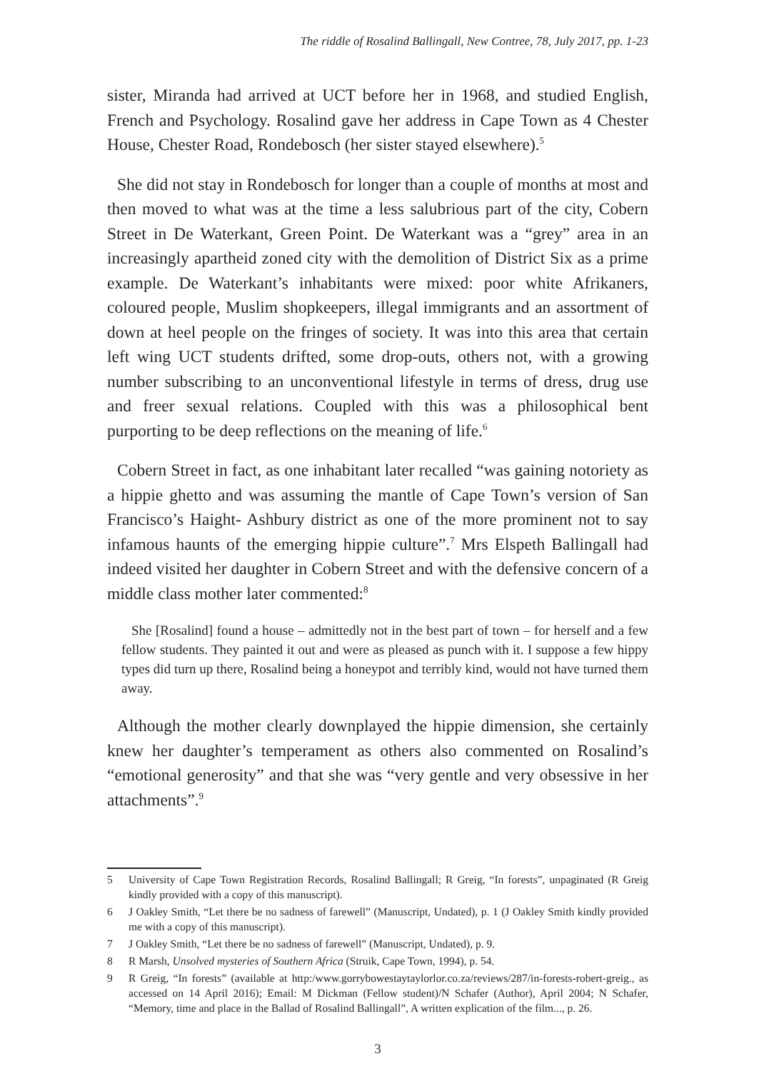The riddle of Rosalind Ballingall, New Contree, 78, July 2017, pp. 1-23
sister, Miranda had arrived at UCT before her in 1968, and studied English, French and Psychology. Rosalind gave her address in Cape Town as 4 Chester House, Chester Road, Rondebosch (her sister stayed elsewhere).<sup>5</sup>
She did not stay in Rondebosch for longer than a couple of months at most and then moved to what was at the time a less salubrious part of the city, Cobern Street in De Waterkant, Green Point. De Waterkant was a “grey” area in an increasingly apartheid zoned city with the demolition of District Six as a prime example. De Waterkant’s inhabitants were mixed: poor white Afrikaners, coloured people, Muslim shopkeepers, illegal immigrants and an assortment of down at heel people on the fringes of society. It was into this area that certain left wing UCT students drifted, some drop-outs, others not, with a growing number subscribing to an unconventional lifestyle in terms of dress, drug use and freer sexual relations. Coupled with this was a philosophical bent purporting to be deep reflections on the meaning of life.<sup>6</sup>
Cobern Street in fact, as one inhabitant later recalled “was gaining notoriety as a hippie ghetto and was assuming the mantle of Cape Town’s version of San Francisco’s Haight- Ashbury district as one of the more prominent not to say infamous haunts of the emerging hippie culture”.<sup>7</sup> Mrs Elspeth Ballingall had indeed visited her daughter in Cobern Street and with the defensive concern of a middle class mother later commented:<sup>8</sup>
She [Rosalind] found a house – admittedly not in the best part of town – for herself and a few fellow students. They painted it out and were as pleased as punch with it. I suppose a few hippy types did turn up there, Rosalind being a honeypot and terribly kind, would not have turned them away.
Although the mother clearly downplayed the hippie dimension, she certainly knew her daughter’s temperament as others also commented on Rosalind’s “emotional generosity” and that she was “very gentle and very obsessive in her attachments”.<sup>9</sup>
5 University of Cape Town Registration Records, Rosalind Ballingall; R Greig, “In forests”, unpaginated (R Greig kindly provided with a copy of this manuscript).
6 J Oakley Smith, “Let there be no sadness of farewell” (Manuscript, Undated), p. 1 (J Oakley Smith kindly provided me with a copy of this manuscript).
7 J Oakley Smith, “Let there be no sadness of farewell” (Manuscript, Undated), p. 9.
8 R Marsh, Unsolved mysteries of Southern Africa (Struik, Cape Town, 1994), p. 54.
9 R Greig, “In forests” (available at http:/www.gorrybowestaytaylorlor.co.za/reviews/287/in-forests-robert-greig., as accessed on 14 April 2016); Email: M Dickman (Fellow student)/N Schafer (Author), April 2004; N Schafer, “Memory, time and place in the Ballad of Rosalind Ballingall”, A written explication of the film..., p. 26.
3